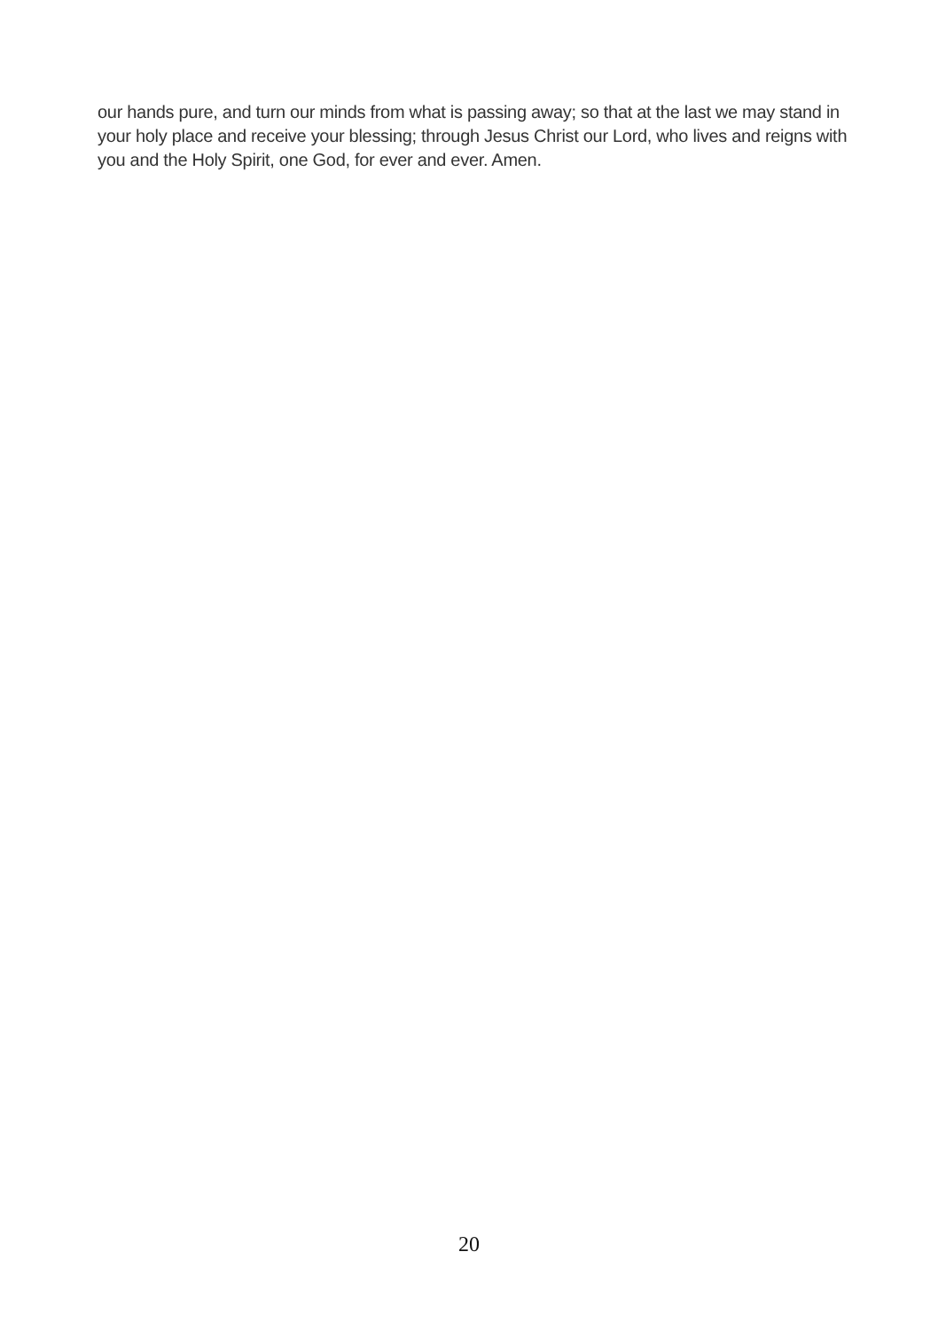our hands pure, and turn our minds from what is passing away; so that at the last we may stand in your holy place and receive your blessing; through Jesus Christ our Lord, who lives and reigns with you and the Holy Spirit, one God, for ever and ever. Amen.
20